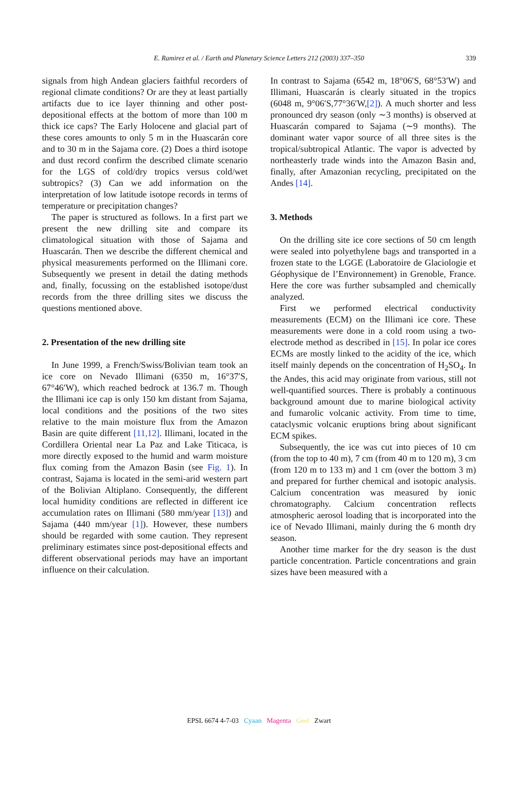E. Ramirez et al. / Earth and Planetary Science Letters 212 (2003) 337–350
339
signals from high Andean glaciers faithful recorders of regional climate conditions? Or are they at least partially artifacts due to ice layer thinning and other post-depositional effects at the bottom of more than 100 m thick ice caps? The Early Holocene and glacial part of these cores amounts to only 5 m in the Huascarán core and to 30 m in the Sajama core. (2) Does a third isotope and dust record confirm the described climate scenario for the LGS of cold/dry tropics versus cold/wet subtropics? (3) Can we add information on the interpretation of low latitude isotope records in terms of temperature or precipitation changes?
The paper is structured as follows. In a first part we present the new drilling site and compare its climatological situation with those of Sajama and Huascarán. Then we describe the different chemical and physical measurements performed on the Illimani core. Subsequently we present in detail the dating methods and, finally, focussing on the established isotope/dust records from the three drilling sites we discuss the questions mentioned above.
2. Presentation of the new drilling site
In June 1999, a French/Swiss/Bolivian team took an ice core on Nevado Illimani (6350 m, 16°37′S, 67°46′W), which reached bedrock at 136.7 m. Though the Illimani ice cap is only 150 km distant from Sajama, local conditions and the positions of the two sites relative to the main moisture flux from the Amazon Basin are quite different [11,12]. Illimani, located in the Cordillera Oriental near La Paz and Lake Titicaca, is more directly exposed to the humid and warm moisture flux coming from the Amazon Basin (see Fig. 1). In contrast, Sajama is located in the semi-arid western part of the Bolivian Altiplano. Consequently, the different local humidity conditions are reflected in different ice accumulation rates on Illimani (580 mm/year [13]) and Sajama (440 mm/year [1]). However, these numbers should be regarded with some caution. They represent preliminary estimates since post-depositional effects and different observational periods may have an important influence on their calculation.
In contrast to Sajama (6542 m, 18°06′S, 68°53′W) and Illimani, Huascarán is clearly situated in the tropics (6048 m, 9°06′S,77°36′W,[2]). A much shorter and less pronounced dry season (only ∼3 months) is observed at Huascarán compared to Sajama (∼9 months). The dominant water vapor source of all three sites is the tropical/subtropical Atlantic. The vapor is advected by northeasterly trade winds into the Amazon Basin and, finally, after Amazonian recycling, precipitated on the Andes [14].
3. Methods
On the drilling site ice core sections of 50 cm length were sealed into polyethylene bags and transported in a frozen state to the LGGE (Laboratoire de Glaciologie et Géophysique de l’Environnement) in Grenoble, France. Here the core was further subsampled and chemically analyzed.
First we performed electrical conductivity measurements (ECM) on the Illimani ice core. These measurements were done in a cold room using a two-electrode method as described in [15]. In polar ice cores ECMs are mostly linked to the acidity of the ice, which itself mainly depends on the concentration of H<sub>2</sub>SO<sub>4</sub>. In the Andes, this acid may originate from various, still not well-quantified sources. There is probably a continuous background amount due to marine biological activity and fumarolic volcanic activity. From time to time, cataclysmic volcanic eruptions bring about significant ECM spikes.
Subsequently, the ice was cut into pieces of 10 cm (from the top to 40 m), 7 cm (from 40 m to 120 m), 3 cm (from 120 m to 133 m) and 1 cm (over the bottom 3 m) and prepared for further chemical and isotopic analysis. Calcium concentration was measured by ionic chromatography. Calcium concentration reflects atmospheric aerosol loading that is incorporated into the ice of Nevado Illimani, mainly during the 6 month dry season.
Another time marker for the dry season is the dust particle concentration. Particle concentrations and grain sizes have been measured with a
EPSL 6674 4-7-03 Cyaan Magenta Geel Zwart